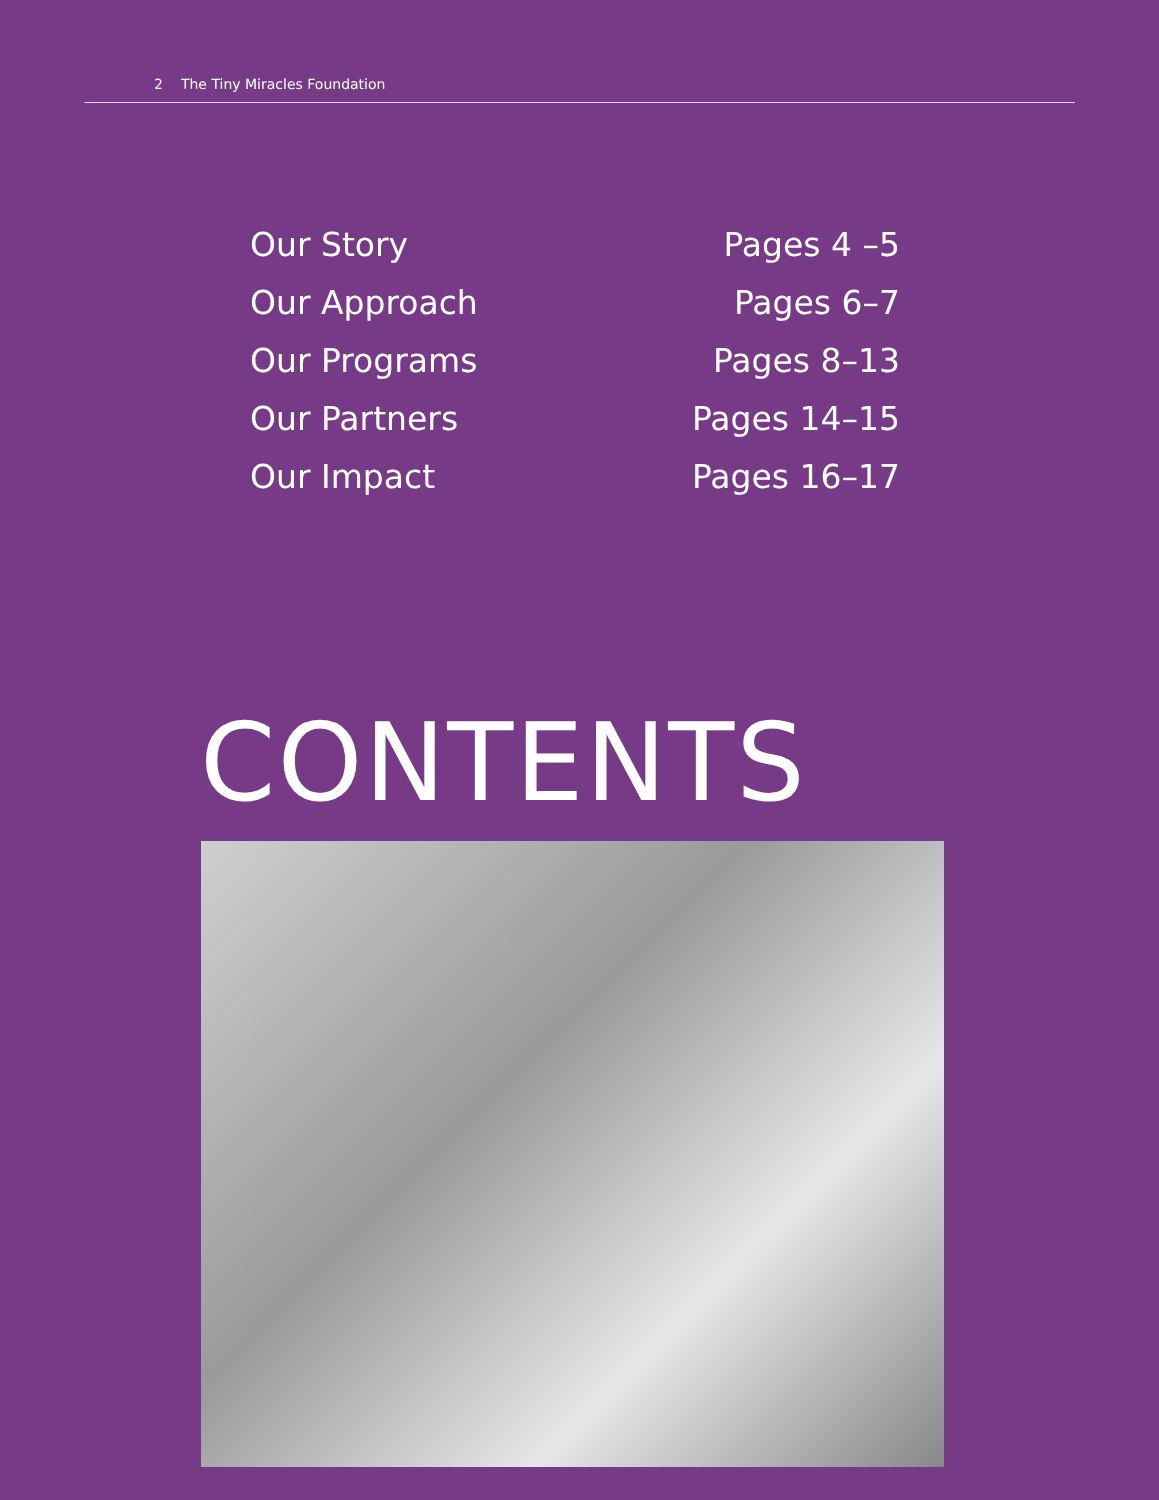2 The Tiny Miracles Foundation
Our Story Pages 4 –5
Our Approach Pages 6–7
Our Programs Pages 8–13
Our Partners Pages 14–15
Our Impact Pages 16–17
CONTENTS